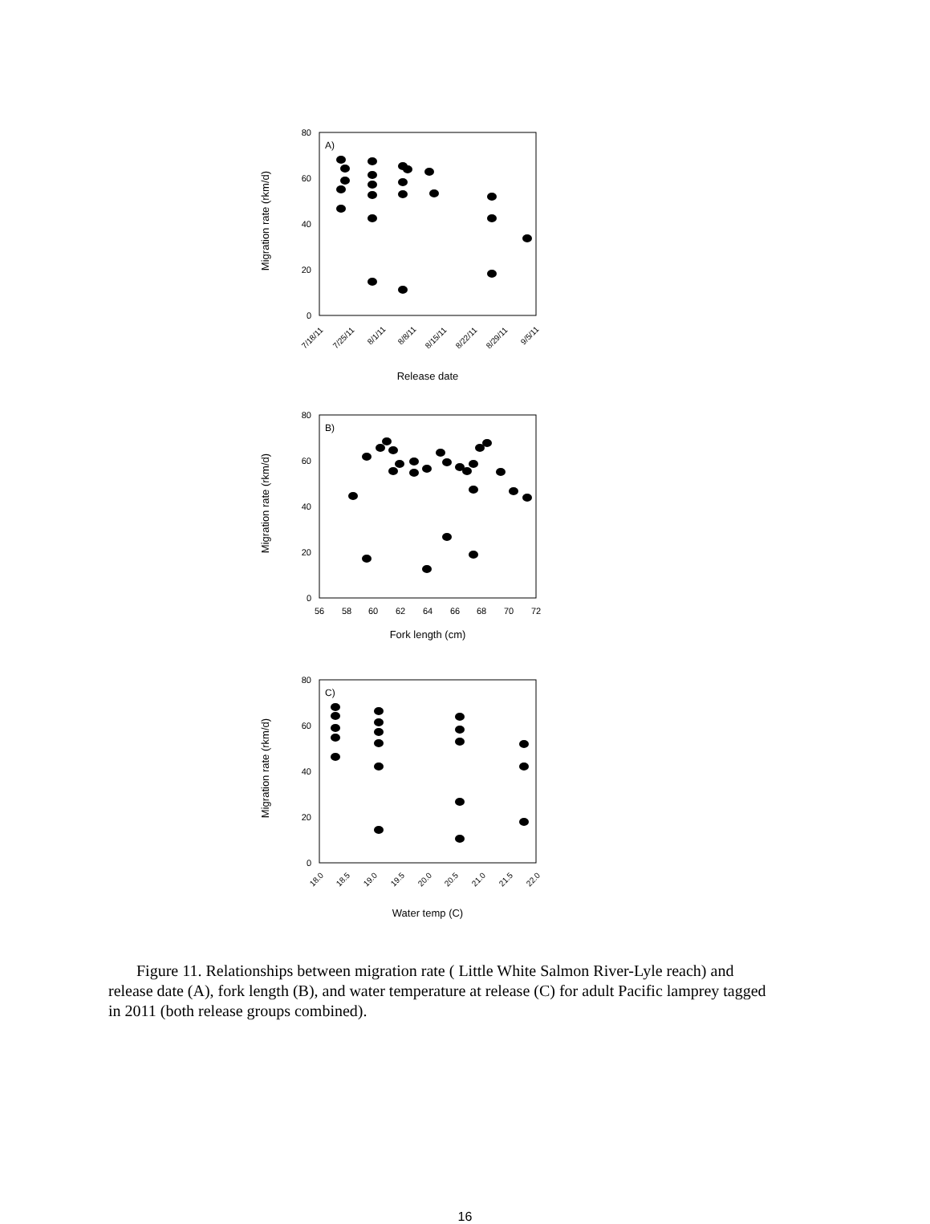Migration rate (rkm/d)
80
60
40
20
0
A)
7/18/11
7/25/11
8/1/11
8/8/11
8/15/11
8/22/11
8/29/11
9/5/11
Release date
Migration rate (rkm/d)
80
60
40
20
0
B)
56
58
60
62
64
66
68
70
72
Fork length (cm)
Migration rate (rkm/d)
80
60
40
20
0
C)
18.0
18.5
19.0
19.5
20.0
20.5
21.0
21.5
22.0
Water temp (C)
Figure 11. Relationships between migration rate ( Little White Salmon River-Lyle reach) and release date (A), fork length (B), and water temperature at release (C) for adult Pacific lamprey tagged in 2011 (both release groups combined).
16